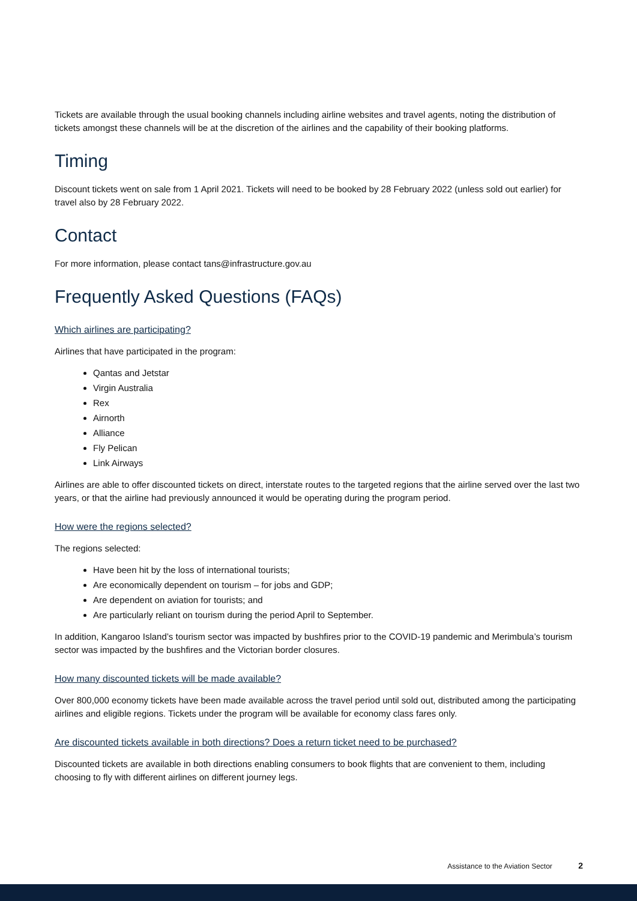Tickets are available through the usual booking channels including airline websites and travel agents, noting the distribution of tickets amongst these channels will be at the discretion of the airlines and the capability of their booking platforms.
Timing
Discount tickets went on sale from 1 April 2021. Tickets will need to be booked by 28 February 2022 (unless sold out earlier) for travel also by 28 February 2022.
Contact
For more information, please contact tans@infrastructure.gov.au
Frequently Asked Questions (FAQs)
Which airlines are participating?
Airlines that have participated in the program:
Qantas and Jetstar
Virgin Australia
Rex
Airnorth
Alliance
Fly Pelican
Link Airways
Airlines are able to offer discounted tickets on direct, interstate routes to the targeted regions that the airline served over the last two years, or that the airline had previously announced it would be operating during the program period.
How were the regions selected?
The regions selected:
Have been hit by the loss of international tourists;
Are economically dependent on tourism – for jobs and GDP;
Are dependent on aviation for tourists; and
Are particularly reliant on tourism during the period April to September.
In addition, Kangaroo Island’s tourism sector was impacted by bushfires prior to the COVID-19 pandemic and Merimbula’s tourism sector was impacted by the bushfires and the Victorian border closures.
How many discounted tickets will be made available?
Over 800,000 economy tickets have been made available across the travel period until sold out, distributed among the participating airlines and eligible regions. Tickets under the program will be available for economy class fares only.
Are discounted tickets available in both directions? Does a return ticket need to be purchased?
Discounted tickets are available in both directions enabling consumers to book flights that are convenient to them, including choosing to fly with different airlines on different journey legs.
Assistance to the Aviation Sector 2